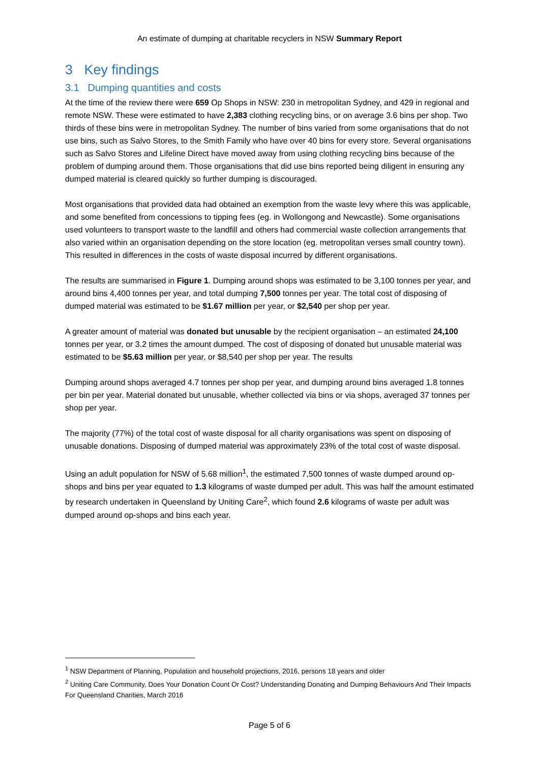An estimate of dumping at charitable recyclers in NSW Summary Report
3 Key findings
3.1 Dumping quantities and costs
At the time of the review there were 659 Op Shops in NSW: 230 in metropolitan Sydney, and 429 in regional and remote NSW. These were estimated to have 2,383 clothing recycling bins, or on average 3.6 bins per shop. Two thirds of these bins were in metropolitan Sydney. The number of bins varied from some organisations that do not use bins, such as Salvo Stores, to the Smith Family who have over 40 bins for every store. Several organisations such as Salvo Stores and Lifeline Direct have moved away from using clothing recycling bins because of the problem of dumping around them. Those organisations that did use bins reported being diligent in ensuring any dumped material is cleared quickly so further dumping is discouraged.
Most organisations that provided data had obtained an exemption from the waste levy where this was applicable, and some benefited from concessions to tipping fees (eg. in Wollongong and Newcastle). Some organisations used volunteers to transport waste to the landfill and others had commercial waste collection arrangements that also varied within an organisation depending on the store location (eg. metropolitan verses small country town). This resulted in differences in the costs of waste disposal incurred by different organisations.
The results are summarised in Figure 1. Dumping around shops was estimated to be 3,100 tonnes per year, and around bins 4,400 tonnes per year, and total dumping 7,500 tonnes per year. The total cost of disposing of dumped material was estimated to be $1.67 million per year, or $2,540 per shop per year.
A greater amount of material was donated but unusable by the recipient organisation – an estimated 24,100 tonnes per year, or 3.2 times the amount dumped. The cost of disposing of donated but unusable material was estimated to be $5.63 million per year, or $8,540 per shop per year. The results
Dumping around shops averaged 4.7 tonnes per shop per year, and dumping around bins averaged 1.8 tonnes per bin per year. Material donated but unusable, whether collected via bins or via shops, averaged 37 tonnes per shop per year.
The majority (77%) of the total cost of waste disposal for all charity organisations was spent on disposing of unusable donations. Disposing of dumped material was approximately 23% of the total cost of waste disposal.
Using an adult population for NSW of 5.68 million<sup>1</sup>, the estimated 7,500 tonnes of waste dumped around op-shops and bins per year equated to 1.3 kilograms of waste dumped per adult. This was half the amount estimated by research undertaken in Queensland by Uniting Care<sup>2</sup>, which found 2.6 kilograms of waste per adult was dumped around op-shops and bins each year.
<sup>1</sup> NSW Department of Planning, Population and household projections, 2016, persons 18 years and older
<sup>2</sup> Uniting Care Community, Does Your Donation Count Or Cost? Understanding Donating and Dumping Behaviours And Their Impacts For Queensland Charities, March 2016
Page 5 of 6